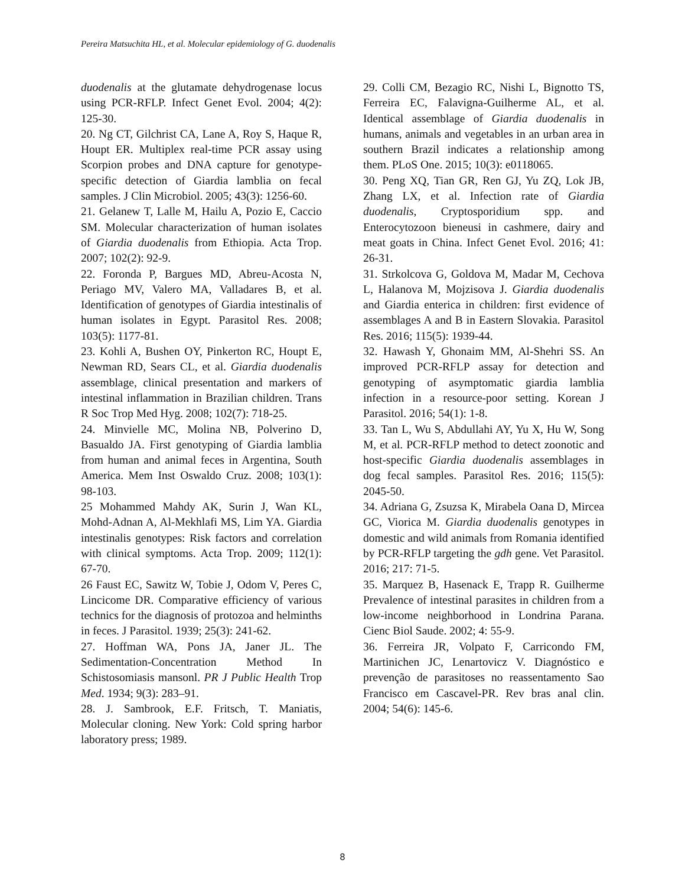Pereira Matsuchita HL, et al. Molecular epidemiology of G. duodenalis
duodenalis at the glutamate dehydrogenase locus using PCR-RFLP. Infect Genet Evol. 2004; 4(2): 125-30.
20. Ng CT, Gilchrist CA, Lane A, Roy S, Haque R, Houpt ER. Multiplex real-time PCR assay using Scorpion probes and DNA capture for genotype-specific detection of Giardia lamblia on fecal samples. J Clin Microbiol. 2005; 43(3): 1256-60.
21. Gelanew T, Lalle M, Hailu A, Pozio E, Caccio SM. Molecular characterization of human isolates of Giardia duodenalis from Ethiopia. Acta Trop. 2007; 102(2): 92-9.
22. Foronda P, Bargues MD, Abreu-Acosta N, Periago MV, Valero MA, Valladares B, et al. Identification of genotypes of Giardia intestinalis of human isolates in Egypt. Parasitol Res. 2008; 103(5): 1177-81.
23. Kohli A, Bushen OY, Pinkerton RC, Houpt E, Newman RD, Sears CL, et al. Giardia duodenalis assemblage, clinical presentation and markers of intestinal inflammation in Brazilian children. Trans R Soc Trop Med Hyg. 2008; 102(7): 718-25.
24. Minvielle MC, Molina NB, Polverino D, Basualdo JA. First genotyping of Giardia lamblia from human and animal feces in Argentina, South America. Mem Inst Oswaldo Cruz. 2008; 103(1): 98-103.
25 Mohammed Mahdy AK, Surin J, Wan KL, Mohd-Adnan A, Al-Mekhlafi MS, Lim YA. Giardia intestinalis genotypes: Risk factors and correlation with clinical symptoms. Acta Trop. 2009; 112(1): 67-70.
26 Faust EC, Sawitz W, Tobie J, Odom V, Peres C, Lincicome DR. Comparative efficiency of various technics for the diagnosis of protozoa and helminths in feces. J Parasitol. 1939; 25(3): 241-62.
27. Hoffman WA, Pons JA, Janer JL. The Sedimentation-Concentration Method In Schistosomiasis mansonl. PR J Public Health Trop Med. 1934; 9(3): 283–91.
28. J. Sambrook, E.F. Fritsch, T. Maniatis, Molecular cloning. New York: Cold spring harbor laboratory press; 1989.
29. Colli CM, Bezagio RC, Nishi L, Bignotto TS, Ferreira EC, Falavigna-Guilherme AL, et al. Identical assemblage of Giardia duodenalis in humans, animals and vegetables in an urban area in southern Brazil indicates a relationship among them. PLoS One. 2015; 10(3): e0118065.
30. Peng XQ, Tian GR, Ren GJ, Yu ZQ, Lok JB, Zhang LX, et al. Infection rate of Giardia duodenalis, Cryptosporidium spp. and Enterocytozoon bieneusi in cashmere, dairy and meat goats in China. Infect Genet Evol. 2016; 41: 26-31.
31. Strkolcova G, Goldova M, Madar M, Cechova L, Halanova M, Mojzisova J. Giardia duodenalis and Giardia enterica in children: first evidence of assemblages A and B in Eastern Slovakia. Parasitol Res. 2016; 115(5): 1939-44.
32. Hawash Y, Ghonaim MM, Al-Shehri SS. An improved PCR-RFLP assay for detection and genotyping of asymptomatic giardia lamblia infection in a resource-poor setting. Korean J Parasitol. 2016; 54(1): 1-8.
33. Tan L, Wu S, Abdullahi AY, Yu X, Hu W, Song M, et al. PCR-RFLP method to detect zoonotic and host-specific Giardia duodenalis assemblages in dog fecal samples. Parasitol Res. 2016; 115(5): 2045-50.
34. Adriana G, Zsuzsa K, Mirabela Oana D, Mircea GC, Viorica M. Giardia duodenalis genotypes in domestic and wild animals from Romania identified by PCR-RFLP targeting the gdh gene. Vet Parasitol. 2016; 217: 71-5.
35. Marquez B, Hasenack E, Trapp R. Guilherme Prevalence of intestinal parasites in children from a low-income neighborhood in Londrina Parana. Cienc Biol Saude. 2002; 4: 55-9.
36. Ferreira JR, Volpato F, Carricondo FM, Martinichen JC, Lenartovicz V. Diagnóstico e prevenção de parasitoses no reassentamento Sao Francisco em Cascavel-PR. Rev bras anal clin. 2004; 54(6): 145-6.
8